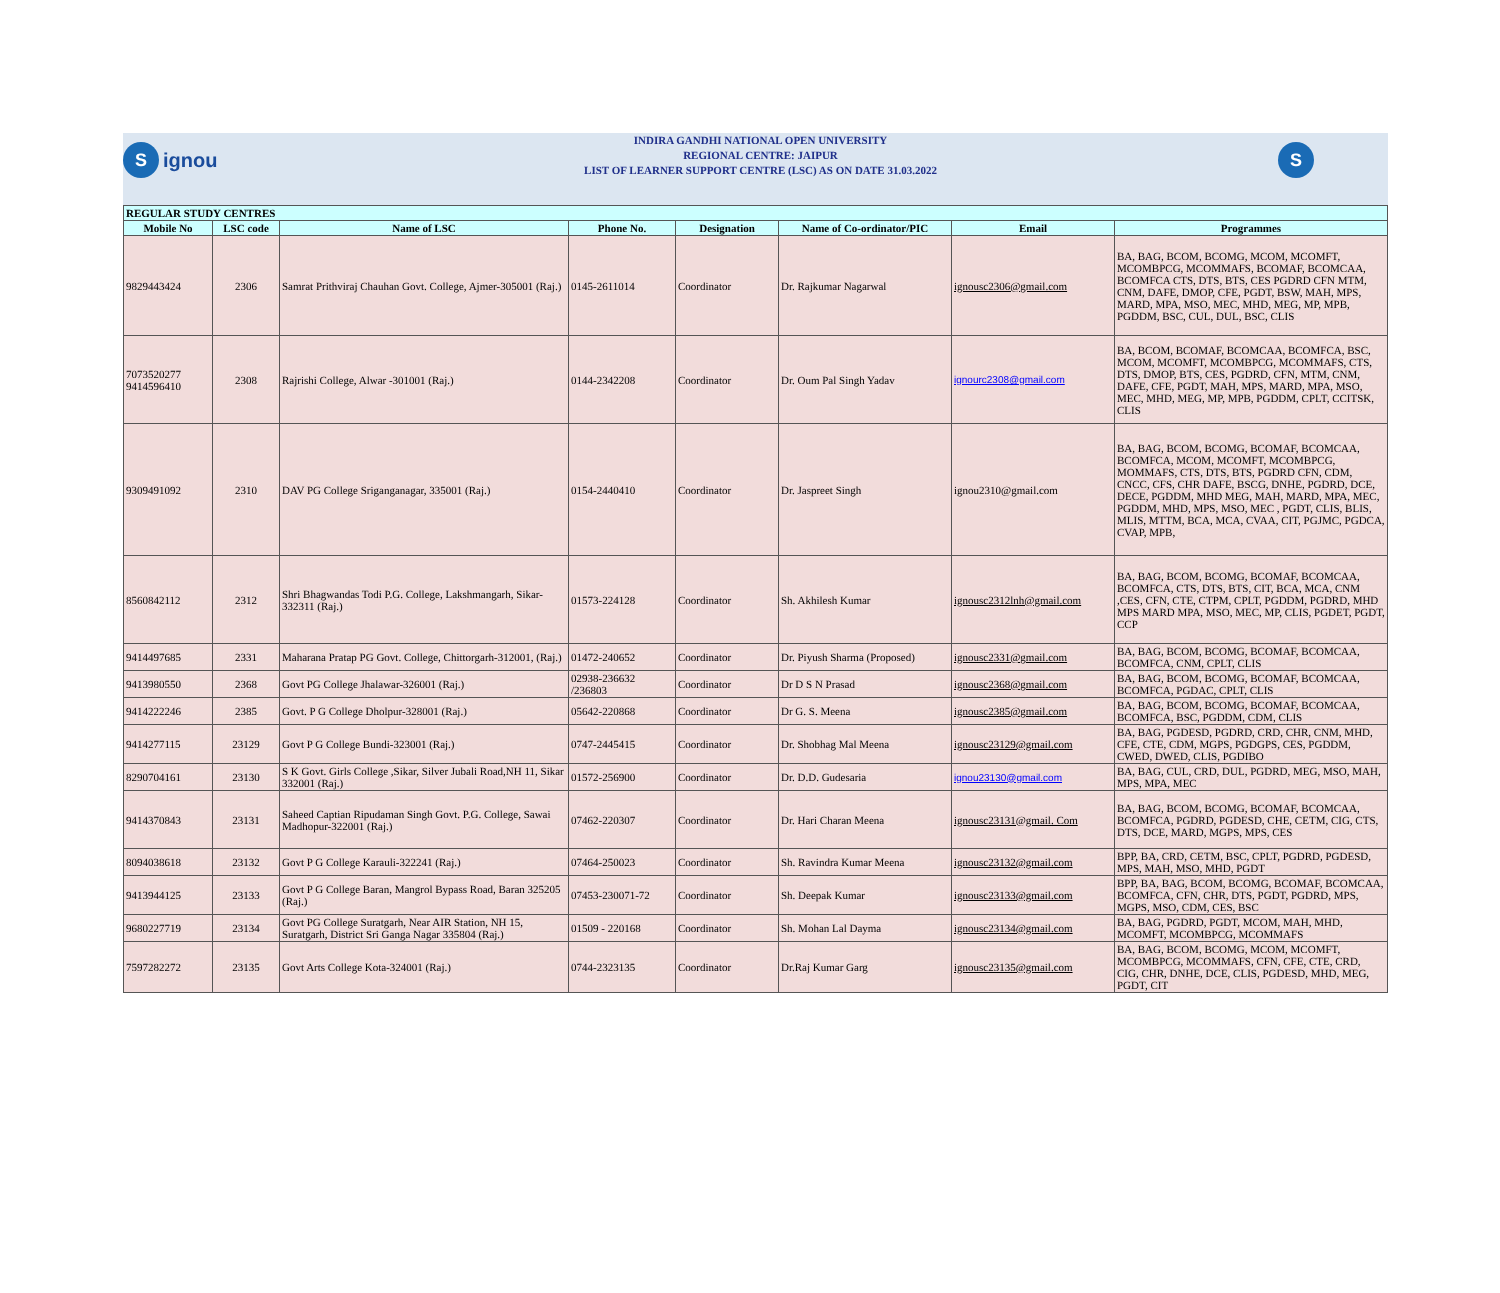Signou
INDIRA GANDHI NATIONAL OPEN UNIVERSITY
REGIONAL CENTRE: JAIPUR
LIST OF LEARNER SUPPORT CENTRE (LSC) AS ON DATE 31.03.2022
S
| REGULAR STUDY CENTRES | | | | | | | |
| Mobile No | LSC code | Name of LSC | Phone No. | Designation | Name of Co-ordinator/PIC | Email | Programmes |
| 9829443424 | 2306 | Samrat Prithviraj Chauhan Govt. College, Ajmer-305001 (Raj.) | 0145-2611014 | Coordinator | Dr. Rajkumar Nagarwal | ignousc2306@gmail.com | BA, BAG, BCOM, BCOMG, MCOM, MCOMFT, MCOMBPCG, MCOMMAFS, BCOMAF, BCOMCAA, BCOMFCA CTS, DTS, BTS, CES PGDRD CFN MTM, CNM, DAFE, DMOP, CFE, PGDT, BSW, MAH, MPS, MARD, MPA, MSO, MEC, MHD, MEG, MP, MPB, PGDDM, BSC, CUL, DUL, BSC, CLIS |
| 7073520277 9414596410 | 2308 | Rajrishi College, Alwar -301001 (Raj.) | 0144-2342208 | Coordinator | Dr. Oum Pal Singh Yadav | ignourc2308@gmail.com | BA, BCOM, BCOMAF, BCOMCAA, BCOMFCA, BSC, MCOM, MCOMFT, MCOMBPCG, MCOMMAFS, CTS, DTS, DMOP, BTS, CES, PGDRD, CFN, MTM, CNM, DAFE, CFE, PGDT, MAH, MPS, MARD, MPA, MSO, MEC, MHD, MEG, MP, MPB, PGDDM, CPLT, CCITSK, CLIS |
| 9309491092 | 2310 | DAV PG College Sriganganagar, 335001 (Raj.) | 0154-2440410 | Coordinator | Dr. Jaspreet Singh | ignou2310@gmail.com | BA, BAG, BCOM, BCOMG, BCOMAF, BCOMCAA, BCOMFCA, MCOM, MCOMFT, MCOMBPCG, MOMMAFS, CTS, DTS, BTS, PGDRD CFN, CDM, CNCC, CFS, CHR DAFE, BSCG, DNHE, PGDRD, DCE, DECE, PGDDM, MHD MEG, MAH, MARD, MPA, MEC, PGDDM, MHD, MPS, MSO, MEC , PGDT, CLIS, BLIS, MLIS, MTTM, BCA, MCA, CVAA, CIT, PGJMC, PGDCA, CVAP, MPB, |
| 8560842112 | 2312 | Shri Bhagwandas Todi P.G. College, Lakshmangarh, Sikar-332311 (Raj.) | 01573-224128 | Coordinator | Sh. Akhilesh Kumar | ignousc2312lnh@gmail.com | BA, BAG, BCOM, BCOMG, BCOMAF, BCOMCAA, BCOMFCA, CTS, DTS, BTS, CIT, BCA, MCA, CNM ,CES, CFN, CTE, CTPM, CPLT, PGDDM, PGDRD, MHD MPS MARD MPA, MSO, MEC, MP, CLIS, PGDET, PGDT, CCP |
| 9414497685 | 2331 | Maharana Pratap PG Govt. College, Chittorgarh-312001, (Raj.) | 01472-240652 | Coordinator | Dr. Piyush Sharma (Proposed) | ignousc2331@gmail.com | BA, BAG, BCOM, BCOMG, BCOMAF, BCOMCAA, BCOMFCA, CNM, CPLT, CLIS |
| 9413980550 | 2368 | Govt PG College Jhalawar-326001 (Raj.) | 02938-236632 /236803 | Coordinator | Dr D S N Prasad | ignousc2368@gmail.com | BA, BAG, BCOM, BCOMG, BCOMAF, BCOMCAA, BCOMFCA, PGDAC, CPLT, CLIS |
| 9414222246 | 2385 | Govt. P G College Dholpur-328001 (Raj.) | 05642-220868 | Coordinator | Dr G. S. Meena | ignousc2385@gmail.com | BA, BAG, BCOM, BCOMG, BCOMAF, BCOMCAA, BCOMFCA, BSC, PGDDM, CDM, CLIS |
| 9414277115 | 23129 | Govt P G College Bundi-323001 (Raj.) | 0747-2445415 | Coordinator | Dr. Shobhag Mal Meena | ignousc23129@gmail.com | BA, BAG, PGDESD, PGDRD, CRD, CHR, CNM, MHD, CFE, CTE, CDM, MGPS, PGDGPS, CES, PGDDM, CWED, DWED, CLIS, PGDIBO |
| 8290704161 | 23130 | S K Govt. Girls College ,Sikar, Silver Jubali Road,NH 11, Sikar 332001 (Raj.) | 01572-256900 | Coordinator | Dr. D.D. Gudesaria | ignou23130@gmail.com | BA, BAG, CUL, CRD, DUL, PGDRD, MEG, MSO, MAH, MPS, MPA, MEC |
| 9414370843 | 23131 | Saheed Captian Ripudaman Singh Govt. P.G. College, Sawai Madhopur-322001 (Raj.) | 07462-220307 | Coordinator | Dr. Hari Charan Meena | ignousc23131@gmail. Com | BA, BAG, BCOM, BCOMG, BCOMAF, BCOMCAA, BCOMFCA, PGDRD, PGDESD, CHE, CETM, CIG, CTS, DTS, DCE, MARD, MGPS, MPS, CES |
| 8094038618 | 23132 | Govt P G College Karauli-322241 (Raj.) | 07464-250023 | Coordinator | Sh. Ravindra Kumar Meena | ignousc23132@gmail.com | BPP, BA, CRD, CETM, BSC, CPLT, PGDRD, PGDESD, MPS, MAH, MSO, MHD, PGDT |
| 9413944125 | 23133 | Govt P G College Baran, Mangrol Bypass Road, Baran 325205 (Raj.) | 07453-230071-72 | Coordinator | Sh. Deepak Kumar | ignousc23133@gmail.com | BPP, BA, BAG, BCOM, BCOMG, BCOMAF, BCOMCAA, BCOMFCA, CFN, CHR, DTS, PGDT, PGDRD, MPS, MGPS, MSO, CDM, CES, BSC |
| 9680227719 | 23134 | Govt PG College Suratgarh, Near AIR Station, NH 15, Suratgarh, District Sri Ganga Nagar 335804 (Raj.) | 01509 - 220168 | Coordinator | Sh. Mohan Lal Dayma | ignousc23134@gmail.com | BA, BAG, PGDRD, PGDT, MCOM, MAH, MHD, MCOMFT, MCOMBPCG, MCOMMAFS |
| 7597282272 | 23135 | Govt Arts College Kota-324001 (Raj.) | 0744-2323135 | Coordinator | Dr.Raj Kumar Garg | ignousc23135@gmail.com | BA, BAG, BCOM, BCOMG, MCOM, MCOMFT, MCOMBPCG, MCOMMAFS, CFN, CFE, CTE, CRD, CIG, CHR, DNHE, DCE, CLIS, PGDESD, MHD, MEG, PGDT, CIT |